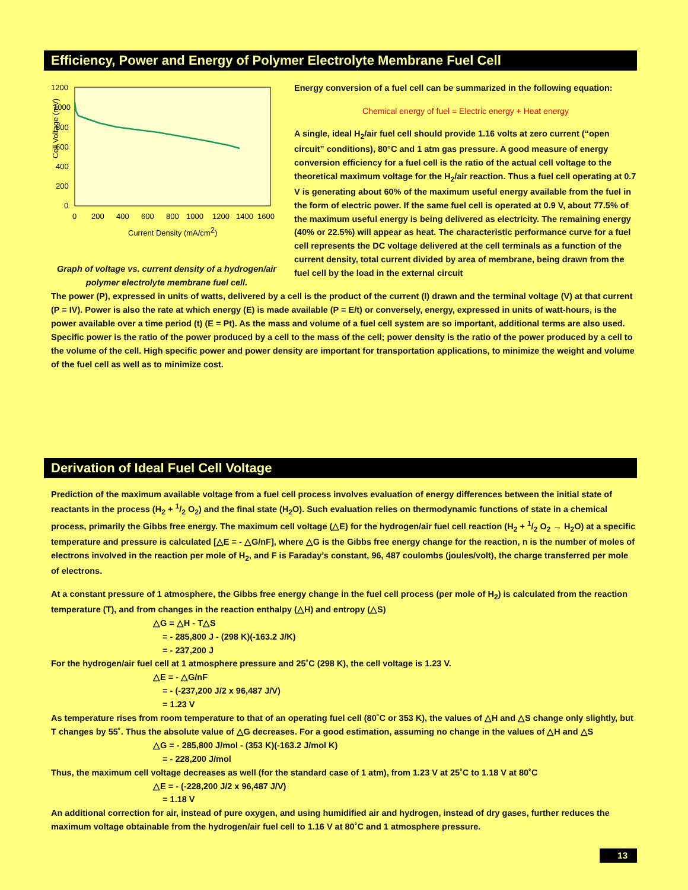Efficiency, Power and Energy of Polymer Electrolyte Membrane Fuel Cell
1200
1000
800
600
400
200
0
0
200
400
600
800
1000
1200
1400
1600
Current Density (mA/cm2)
Cell Voltage (mV)
Graph of voltage vs. current density of a hydrogen/air polymer electrolyte membrane fuel cell.
Energy conversion of a fuel cell can be summarized in the following equation:
Chemical energy of fuel = Electric energy + Heat energy
A single, ideal H<sub>2</sub>/air fuel cell should provide 1.16 volts at zero current (“open circuit” conditions), 80°C and 1 atm gas pressure. A good measure of energy conversion efficiency for a fuel cell is the ratio of the actual cell voltage to the theoretical maximum voltage for the H<sub>2</sub>/air reaction. Thus a fuel cell operating at 0.7 V is generating about 60% of the maximum useful energy available from the fuel in the form of electric power. If the same fuel cell is operated at 0.9 V, about 77.5% of the maximum useful energy is being delivered as electricity. The remaining energy (40% or 22.5%) will appear as heat. The characteristic performance curve for a fuel cell represents the DC voltage delivered at the cell terminals as a function of the current density, total current divided by area of membrane, being drawn from the fuel cell by the load in the external circuit
The power (P), expressed in units of watts, delivered by a cell is the product of the current (I) drawn and the terminal voltage (V) at that current (P = IV). Power is also the rate at which energy (E) is made available (P = E/t) or conversely, energy, expressed in units of watt-hours, is the power available over a time period (t) (E = Pt). As the mass and volume of a fuel cell system are so important, additional terms are also used. Specific power is the ratio of the power produced by a cell to the mass of the cell; power density is the ratio of the power produced by a cell to the volume of the cell. High specific power and power density are important for transportation applications, to minimize the weight and volume of the fuel cell as well as to minimize cost.
Derivation of Ideal Fuel Cell Voltage
Prediction of the maximum available voltage from a fuel cell process involves evaluation of energy differences between the initial state of reactants in the process (H<sub>2</sub> + 1/2 O<sub>2</sub>) and the final state (H<sub>2</sub>O). Such evaluation relies on thermodynamic functions of state in a chemical process, primarily the Gibbs free energy. The maximum cell voltage (△E) for the hydrogen/air fuel cell reaction (H<sub>2</sub> + 1/2 O<sub>2</sub> → H<sub>2</sub>O) at a specific temperature and pressure is calculated [△E = - △G/nF], where △G is the Gibbs free energy change for the reaction, n is the number of moles of electrons involved in the reaction per mole of H<sub>2</sub>, and F is Faraday’s constant, 96, 487 coulombs (joules/volt), the charge transferred per mole of electrons.
At a constant pressure of 1 atmosphere, the Gibbs free energy change in the fuel cell process (per mole of H<sub>2</sub>) is calculated from the reaction temperature (T), and from changes in the reaction enthalpy (△H) and entropy (△S)
△G = △H - T△S
= - 285,800 J - (298 K)(-163.2 J/K)
= - 237,200 J
For the hydrogen/air fuel cell at 1 atmosphere pressure and 25˚C (298 K), the cell voltage is 1.23 V.
△E = - △G/nF
= - (-237,200 J/2 x 96,487 J/V)
= 1.23 V
As temperature rises from room temperature to that of an operating fuel cell (80˚C or 353 K), the values of △H and △S change only slightly, but T changes by 55˚. Thus the absolute value of △G decreases. For a good estimation, assuming no change in the values of △H and △S
△G = - 285,800 J/mol - (353 K)(-163.2 J/mol K)
= - 228,200 J/mol
Thus, the maximum cell voltage decreases as well (for the standard case of 1 atm), from 1.23 V at 25˚C to 1.18 V at 80˚C
△E = - (-228,200 J/2 x 96,487 J/V)
= 1.18 V
An additional correction for air, instead of pure oxygen, and using humidified air and hydrogen, instead of dry gases, further reduces the maximum voltage obtainable from the hydrogen/air fuel cell to 1.16 V at 80˚C and 1 atmosphere pressure.
13